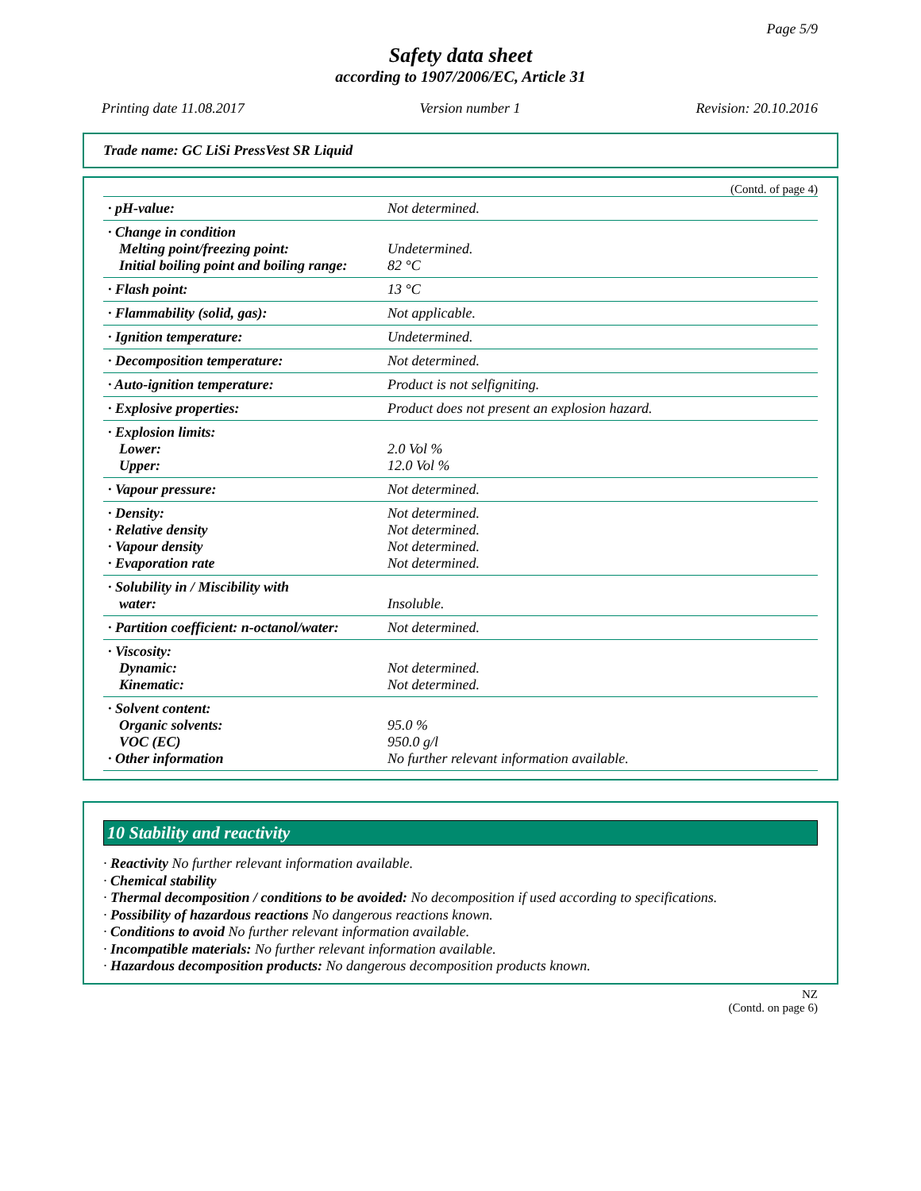Page 5/9
Safety data sheet
according to 1907/2006/EC, Article 31
Printing date 11.08.2017 Version number 1 Revision: 20.10.2016
Trade name: GC LiSi PressVest SR Liquid
(Contd. of page 4)
| · pH-value: | Not determined. |
| · Change in condition Melting point/freezing point: Initial boiling point and boiling range: | Undetermined. 82 °C |
| · Flash point: | 13 °C |
| · Flammability (solid, gas): | Not applicable. |
| · Ignition temperature: | Undetermined. |
| · Decomposition temperature: | Not determined. |
| · Auto-ignition temperature: | Product is not selfigniting. |
| · Explosive properties: | Product does not present an explosion hazard. |
| · Explosion limits: Lower: Upper: | 2.0 Vol % 12.0 Vol % |
| · Vapour pressure: | Not determined. |
| · Density: · Relative density · Vapour density · Evaporation rate | Not determined. Not determined. Not determined. Not determined. |
| · Solubility in / Miscibility with water: | Insoluble. |
| · Partition coefficient: n-octanol/water: | Not determined. |
| · Viscosity: Dynamic: Kinematic: | Not determined. Not determined. |
| · Solvent content: Organic solvents: VOC (EC) · Other information | 95.0 % 950.0 g/l No further relevant information available. |
10 Stability and reactivity
· Reactivity No further relevant information available.
· Chemical stability
· Thermal decomposition / conditions to be avoided: No decomposition if used according to specifications.
· Possibility of hazardous reactions No dangerous reactions known.
· Conditions to avoid No further relevant information available.
· Incompatible materials: No further relevant information available.
· Hazardous decomposition products: No dangerous decomposition products known.
NZ
(Contd. on page 6)